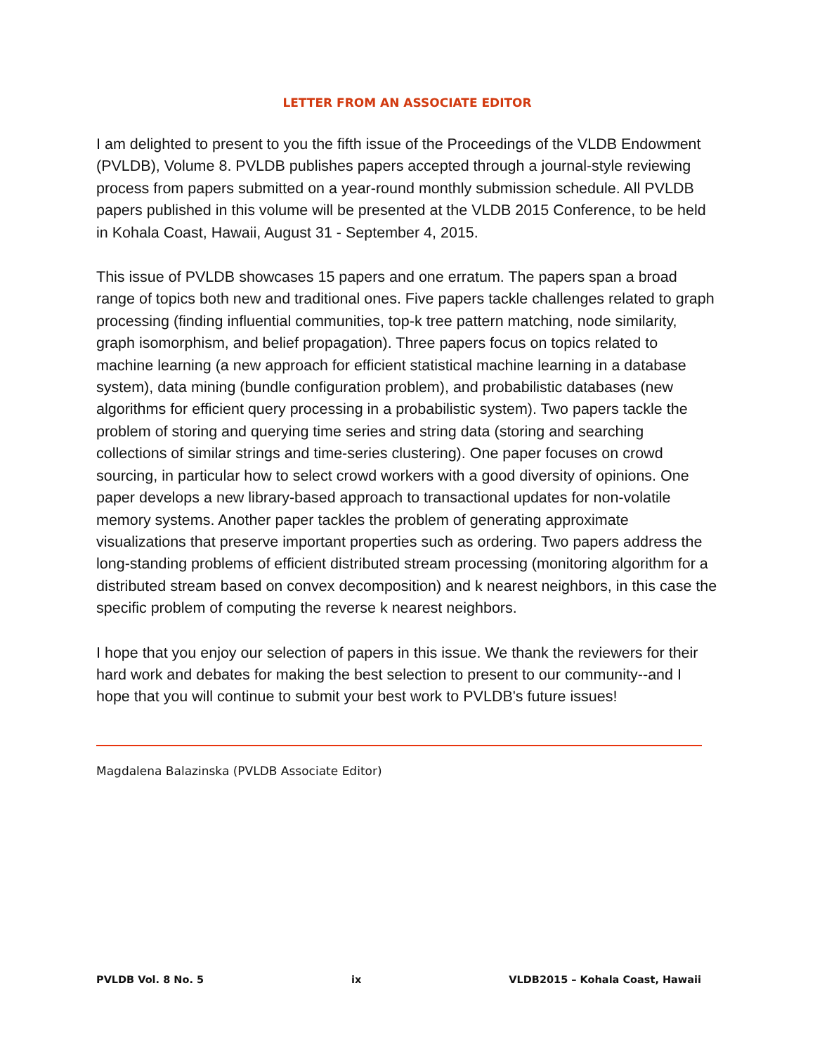LETTER FROM AN ASSOCIATE EDITOR
I am delighted to present to you the fifth issue of the Proceedings of the VLDB Endowment (PVLDB), Volume 8. PVLDB publishes papers accepted through a journal-style reviewing process from papers submitted on a year-round monthly submission schedule. All PVLDB papers published in this volume will be presented at the VLDB 2015 Conference, to be held in Kohala Coast, Hawaii, August 31 - September 4, 2015.
This issue of PVLDB showcases 15 papers and one erratum. The papers span a broad range of topics both new and traditional ones. Five papers tackle challenges related to graph processing (finding influential communities, top-k tree pattern matching, node similarity, graph isomorphism, and belief propagation). Three papers focus on topics related to machine learning (a new approach for efficient statistical machine learning in a database system), data mining (bundle configuration problem), and probabilistic databases (new algorithms for efficient query processing in a probabilistic system). Two papers tackle the problem of storing and querying time series and string data (storing and searching collections of similar strings and time-series clustering). One paper focuses on crowd sourcing, in particular how to select crowd workers with a good diversity of opinions. One paper develops a new library-based approach to transactional updates for non-volatile memory systems. Another paper tackles the problem of generating approximate visualizations that preserve important properties such as ordering. Two papers address the long-standing problems of efficient distributed stream processing (monitoring algorithm for a distributed stream based on convex decomposition) and k nearest neighbors, in this case the specific problem of computing the reverse k nearest neighbors.
I hope that you enjoy our selection of papers in this issue. We thank the reviewers for their hard work and debates for making the best selection to present to our community--and I hope that you will continue to submit your best work to PVLDB's future issues!
Magdalena Balazinska (PVLDB Associate Editor)
PVLDB Vol. 8 No. 5 ix VLDB2015 – Kohala Coast, Hawaii